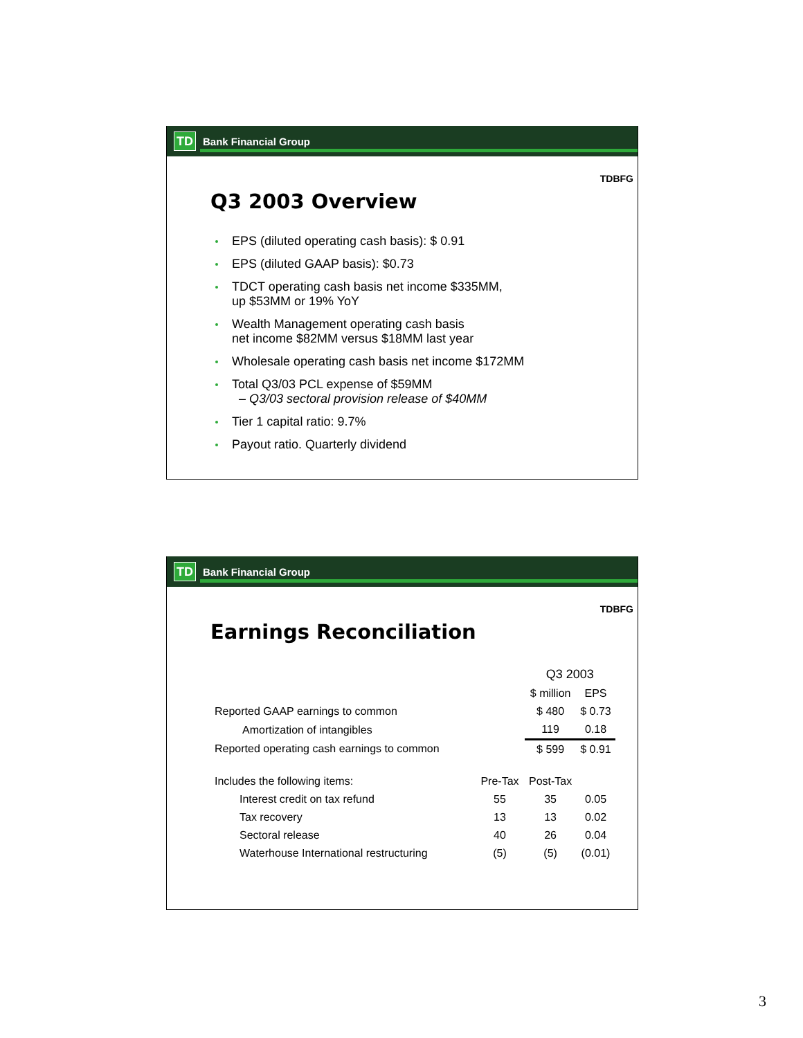TD
Bank Financial Group
TDBFG
Q3 2003 Overview
EPS (diluted operating cash basis): $ 0.91
EPS (diluted GAAP basis): $0.73
TDCT operating cash basis net income $335MM,
up $53MM or 19% YoY
Wealth Management operating cash basis
net income $82MM versus $18MM last year
Wholesale operating cash basis net income $172MM
Total Q3/03 PCL expense of $59MM
– Q3/03 sectoral provision release of $40MM
Tier 1 capital ratio: 9.7%
Payout ratio. Quarterly dividend
TD
Bank Financial Group
TDBFG
Earnings Reconciliation
| | | Q3 2003 | |
| | | $ million | EPS |
| Reported GAAP earnings to common | | $ 480 | $ 0.73 |
| Amortization of intangibles | | 119 | 0.18 |
| Reported operating cash earnings to common | | $ 599 | $ 0.91 |
| Includes the following items: | Pre-Tax | Post-Tax | |
| Interest credit on tax refund | 55 | 35 | 0.05 |
| Tax recovery | 13 | 13 | 0.02 |
| Sectoral release | 40 | 26 | 0.04 |
| Waterhouse International restructuring | (5) | (5) | (0.01) |
3